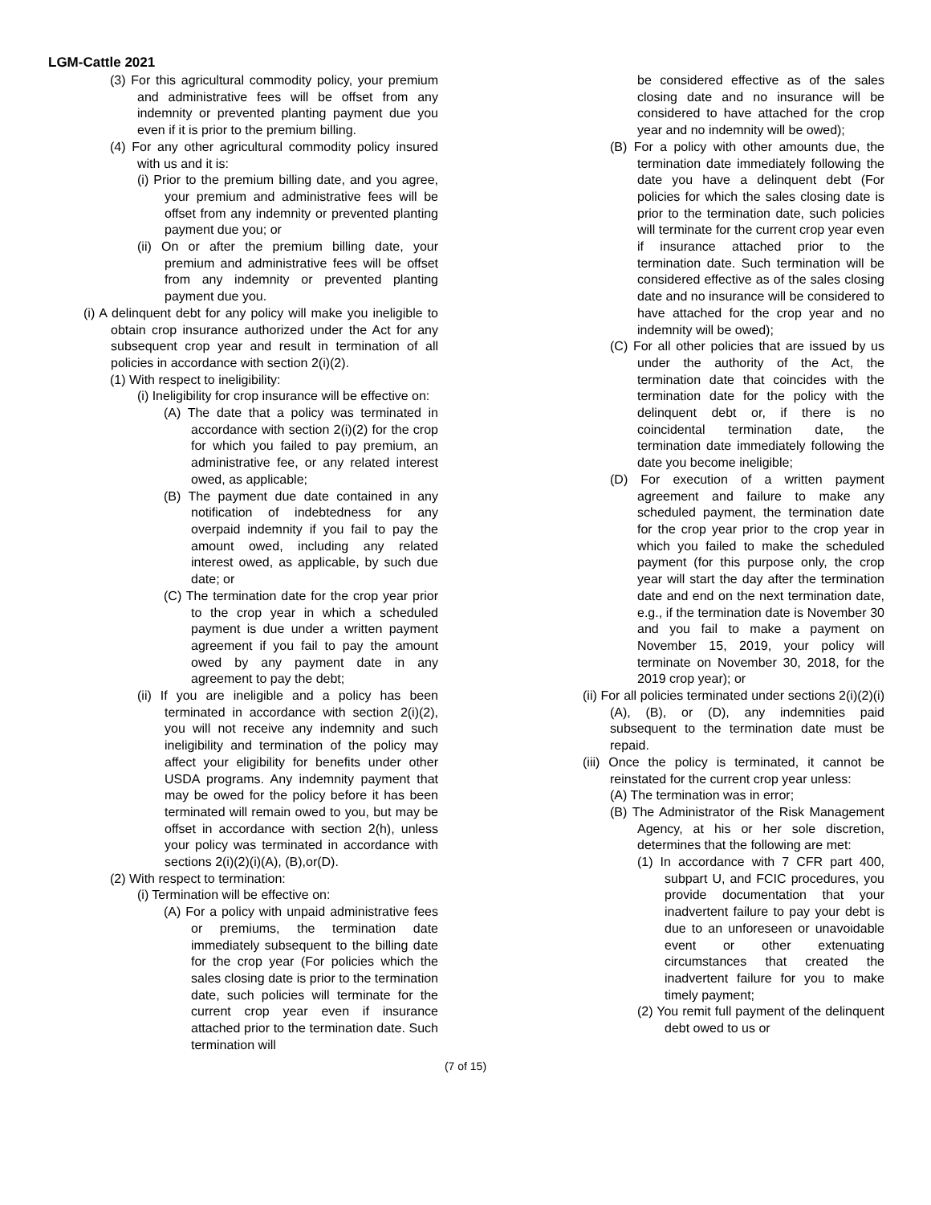LGM-Cattle 2021
(3) For this agricultural commodity policy, your premium and administrative fees will be offset from any indemnity or prevented planting payment due you even if it is prior to the premium billing.
(4) For any other agricultural commodity policy insured with us and it is:
(i) Prior to the premium billing date, and you agree, your premium and administrative fees will be offset from any indemnity or prevented planting payment due you; or
(ii) On or after the premium billing date, your premium and administrative fees will be offset from any indemnity or prevented planting payment due you.
(i) A delinquent debt for any policy will make you ineligible to obtain crop insurance authorized under the Act for any subsequent crop year and result in termination of all policies in accordance with section 2(i)(2).
(1) With respect to ineligibility:
(i) Ineligibility for crop insurance will be effective on:
(A) The date that a policy was terminated in accordance with section 2(i)(2) for the crop for which you failed to pay premium, an administrative fee, or any related interest owed, as applicable;
(B) The payment due date contained in any notification of indebtedness for any overpaid indemnity if you fail to pay the amount owed, including any related interest owed, as applicable, by such due date; or
(C) The termination date for the crop year prior to the crop year in which a scheduled payment is due under a written payment agreement if you fail to pay the amount owed by any payment date in any agreement to pay the debt;
(ii) If you are ineligible and a policy has been terminated in accordance with section 2(i)(2), you will not receive any indemnity and such ineligibility and termination of the policy may affect your eligibility for benefits under other USDA programs. Any indemnity payment that may be owed for the policy before it has been terminated will remain owed to you, but may be offset in accordance with section 2(h), unless your policy was terminated in accordance with sections 2(i)(2)(i)(A), (B),or(D).
(2) With respect to termination:
(i) Termination will be effective on:
(A) For a policy with unpaid administrative fees or premiums, the termination date immediately subsequent to the billing date for the crop year (For policies which the sales closing date is prior to the termination date, such policies will terminate for the current crop year even if insurance attached prior to the termination date. Such termination will
be considered effective as of the sales closing date and no insurance will be considered to have attached for the crop year and no indemnity will be owed);
(B) For a policy with other amounts due, the termination date immediately following the date you have a delinquent debt (For policies for which the sales closing date is prior to the termination date, such policies will terminate for the current crop year even if insurance attached prior to the termination date. Such termination will be considered effective as of the sales closing date and no insurance will be considered to have attached for the crop year and no indemnity will be owed);
(C) For all other policies that are issued by us under the authority of the Act, the termination date that coincides with the termination date for the policy with the delinquent debt or, if there is no coincidental termination date, the termination date immediately following the date you become ineligible;
(D) For execution of a written payment agreement and failure to make any scheduled payment, the termination date for the crop year prior to the crop year in which you failed to make the scheduled payment (for this purpose only, the crop year will start the day after the termination date and end on the next termination date, e.g., if the termination date is November 30 and you fail to make a payment on November 15, 2019, your policy will terminate on November 30, 2018, for the 2019 crop year); or
(ii) For all policies terminated under sections 2(i)(2)(i)(A), (B), or (D), any indemnities paid subsequent to the termination date must be repaid.
(iii) Once the policy is terminated, it cannot be reinstated for the current crop year unless:
(A) The termination was in error;
(B) The Administrator of the Risk Management Agency, at his or her sole discretion, determines that the following are met:
(1) In accordance with 7 CFR part 400, subpart U, and FCIC procedures, you provide documentation that your inadvertent failure to pay your debt is due to an unforeseen or unavoidable event or other extenuating circumstances that created the inadvertent failure for you to make timely payment;
(2) You remit full payment of the delinquent debt owed to us or
(7 of 15)